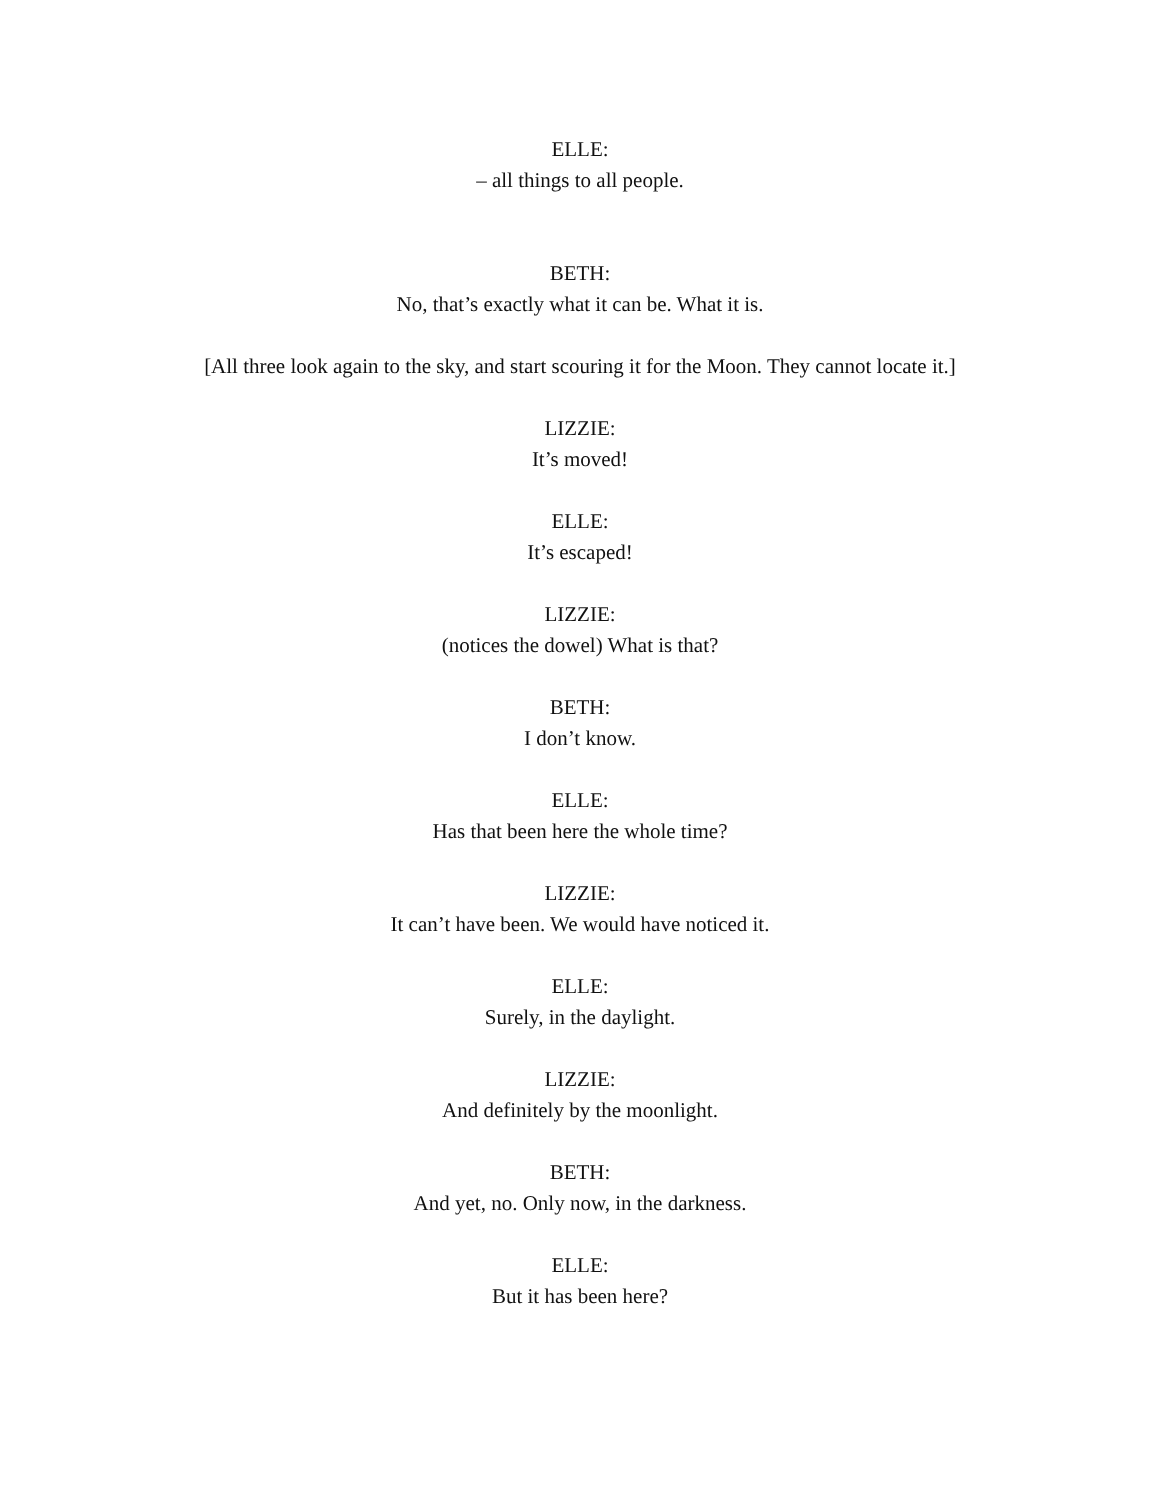ELLE:
– all things to all people.
BETH:
No, that’s exactly what it can be. What it is.
[All three look again to the sky, and start scouring it for the Moon. They cannot locate it.]
LIZZIE:
It’s moved!
ELLE:
It’s escaped!
LIZZIE:
(notices the dowel) What is that?
BETH:
I don’t know.
ELLE:
Has that been here the whole time?
LIZZIE:
It can’t have been. We would have noticed it.
ELLE:
Surely, in the daylight.
LIZZIE:
And definitely by the moonlight.
BETH:
And yet, no. Only now, in the darkness.
ELLE:
But it has been here?